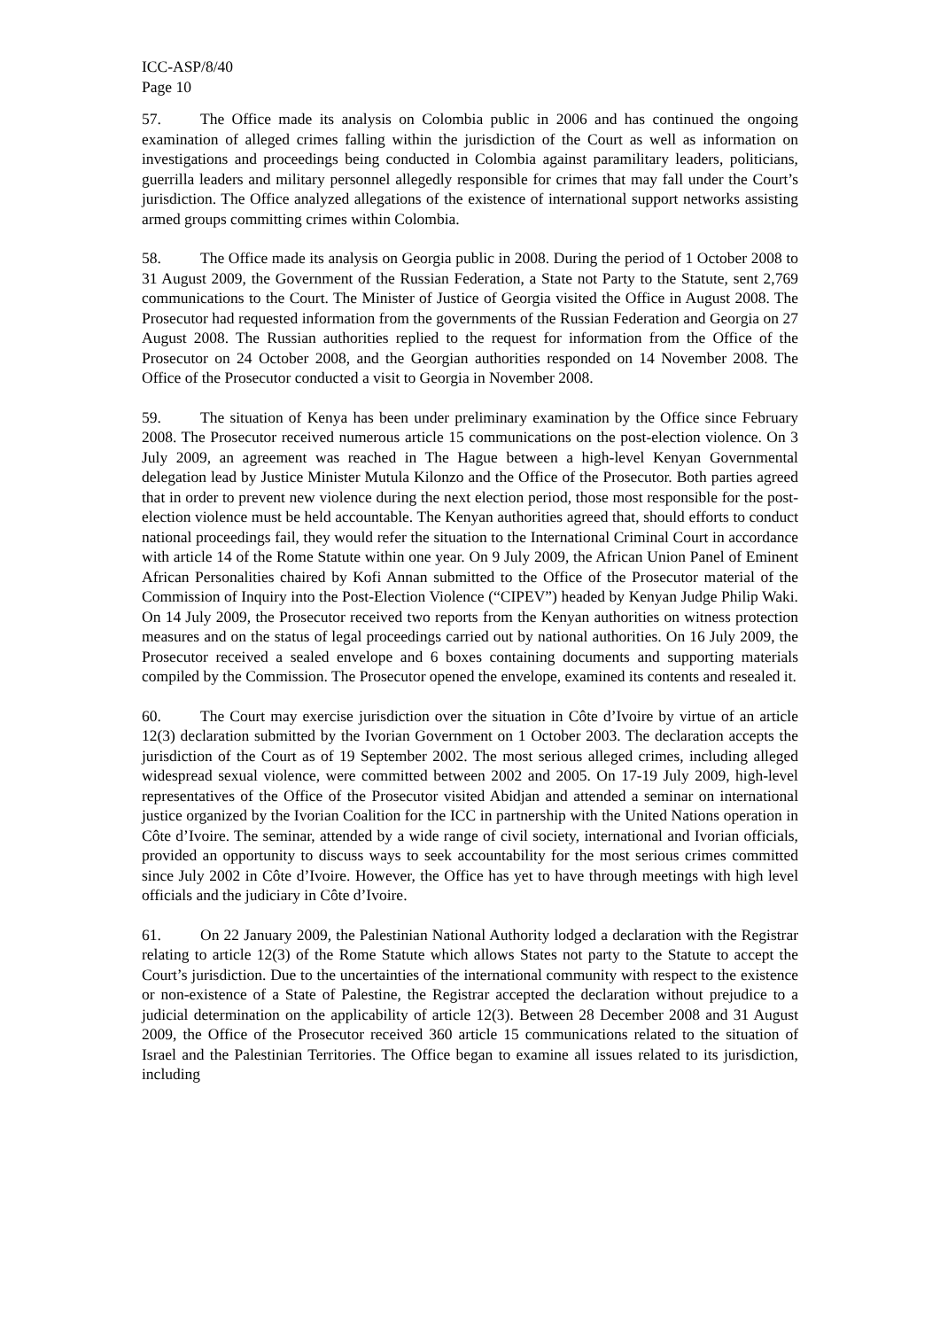ICC-ASP/8/40
Page 10
57. The Office made its analysis on Colombia public in 2006 and has continued the ongoing examination of alleged crimes falling within the jurisdiction of the Court as well as information on investigations and proceedings being conducted in Colombia against paramilitary leaders, politicians, guerrilla leaders and military personnel allegedly responsible for crimes that may fall under the Court’s jurisdiction. The Office analyzed allegations of the existence of international support networks assisting armed groups committing crimes within Colombia.
58. The Office made its analysis on Georgia public in 2008. During the period of 1 October 2008 to 31 August 2009, the Government of the Russian Federation, a State not Party to the Statute, sent 2,769 communications to the Court. The Minister of Justice of Georgia visited the Office in August 2008. The Prosecutor had requested information from the governments of the Russian Federation and Georgia on 27 August 2008. The Russian authorities replied to the request for information from the Office of the Prosecutor on 24 October 2008, and the Georgian authorities responded on 14 November 2008. The Office of the Prosecutor conducted a visit to Georgia in November 2008.
59. The situation of Kenya has been under preliminary examination by the Office since February 2008. The Prosecutor received numerous article 15 communications on the post-election violence. On 3 July 2009, an agreement was reached in The Hague between a high-level Kenyan Governmental delegation lead by Justice Minister Mutula Kilonzo and the Office of the Prosecutor. Both parties agreed that in order to prevent new violence during the next election period, those most responsible for the post-election violence must be held accountable. The Kenyan authorities agreed that, should efforts to conduct national proceedings fail, they would refer the situation to the International Criminal Court in accordance with article 14 of the Rome Statute within one year. On 9 July 2009, the African Union Panel of Eminent African Personalities chaired by Kofi Annan submitted to the Office of the Prosecutor material of the Commission of Inquiry into the Post-Election Violence (“CIPEV”) headed by Kenyan Judge Philip Waki. On 14 July 2009, the Prosecutor received two reports from the Kenyan authorities on witness protection measures and on the status of legal proceedings carried out by national authorities. On 16 July 2009, the Prosecutor received a sealed envelope and 6 boxes containing documents and supporting materials compiled by the Commission. The Prosecutor opened the envelope, examined its contents and resealed it.
60. The Court may exercise jurisdiction over the situation in Côte d’Ivoire by virtue of an article 12(3) declaration submitted by the Ivorian Government on 1 October 2003. The declaration accepts the jurisdiction of the Court as of 19 September 2002. The most serious alleged crimes, including alleged widespread sexual violence, were committed between 2002 and 2005. On 17-19 July 2009, high-level representatives of the Office of the Prosecutor visited Abidjan and attended a seminar on international justice organized by the Ivorian Coalition for the ICC in partnership with the United Nations operation in Côte d’Ivoire. The seminar, attended by a wide range of civil society, international and Ivorian officials, provided an opportunity to discuss ways to seek accountability for the most serious crimes committed since July 2002 in Côte d’Ivoire. However, the Office has yet to have through meetings with high level officials and the judiciary in Côte d’Ivoire.
61. On 22 January 2009, the Palestinian National Authority lodged a declaration with the Registrar relating to article 12(3) of the Rome Statute which allows States not party to the Statute to accept the Court’s jurisdiction. Due to the uncertainties of the international community with respect to the existence or non-existence of a State of Palestine, the Registrar accepted the declaration without prejudice to a judicial determination on the applicability of article 12(3). Between 28 December 2008 and 31 August 2009, the Office of the Prosecutor received 360 article 15 communications related to the situation of Israel and the Palestinian Territories. The Office began to examine all issues related to its jurisdiction, including